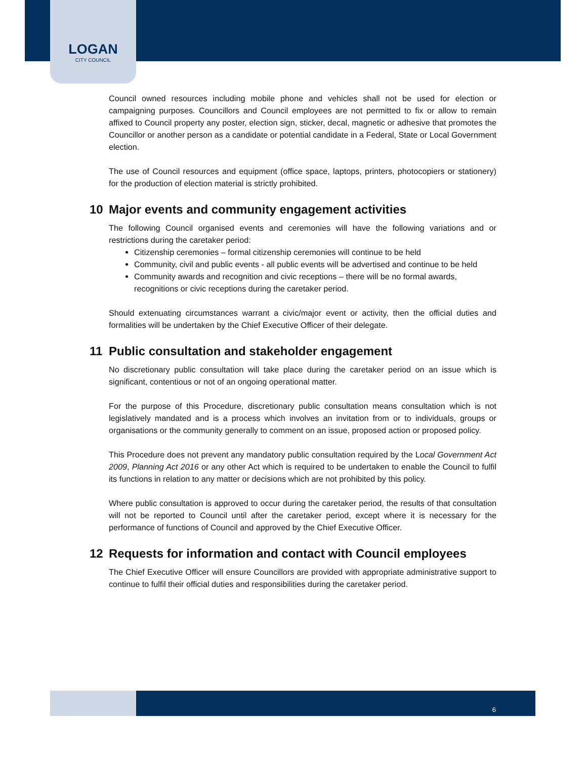LOGAN
CITY COUNCIL
Council owned resources including mobile phone and vehicles shall not be used for election or campaigning purposes. Councillors and Council employees are not permitted to fix or allow to remain affixed to Council property any poster, election sign, sticker, decal, magnetic or adhesive that promotes the Councillor or another person as a candidate or potential candidate in a Federal, State or Local Government election.
The use of Council resources and equipment (office space, laptops, printers, photocopiers or stationery) for the production of election material is strictly prohibited.
10 Major events and community engagement activities
The following Council organised events and ceremonies will have the following variations and or restrictions during the caretaker period:
Citizenship ceremonies – formal citizenship ceremonies will continue to be held
Community, civil and public events - all public events will be advertised and continue to be held
Community awards and recognition and civic receptions – there will be no formal awards, recognitions or civic receptions during the caretaker period.
Should extenuating circumstances warrant a civic/major event or activity, then the official duties and formalities will be undertaken by the Chief Executive Officer of their delegate.
11 Public consultation and stakeholder engagement
No discretionary public consultation will take place during the caretaker period on an issue which is significant, contentious or not of an ongoing operational matter.
For the purpose of this Procedure, discretionary public consultation means consultation which is not legislatively mandated and is a process which involves an invitation from or to individuals, groups or organisations or the community generally to comment on an issue, proposed action or proposed policy.
This Procedure does not prevent any mandatory public consultation required by the Local Government Act 2009, Planning Act 2016 or any other Act which is required to be undertaken to enable the Council to fulfil its functions in relation to any matter or decisions which are not prohibited by this policy.
Where public consultation is approved to occur during the caretaker period, the results of that consultation will not be reported to Council until after the caretaker period, except where it is necessary for the performance of functions of Council and approved by the Chief Executive Officer.
12 Requests for information and contact with Council employees
The Chief Executive Officer will ensure Councillors are provided with appropriate administrative support to continue to fulfil their official duties and responsibilities during the caretaker period.
6